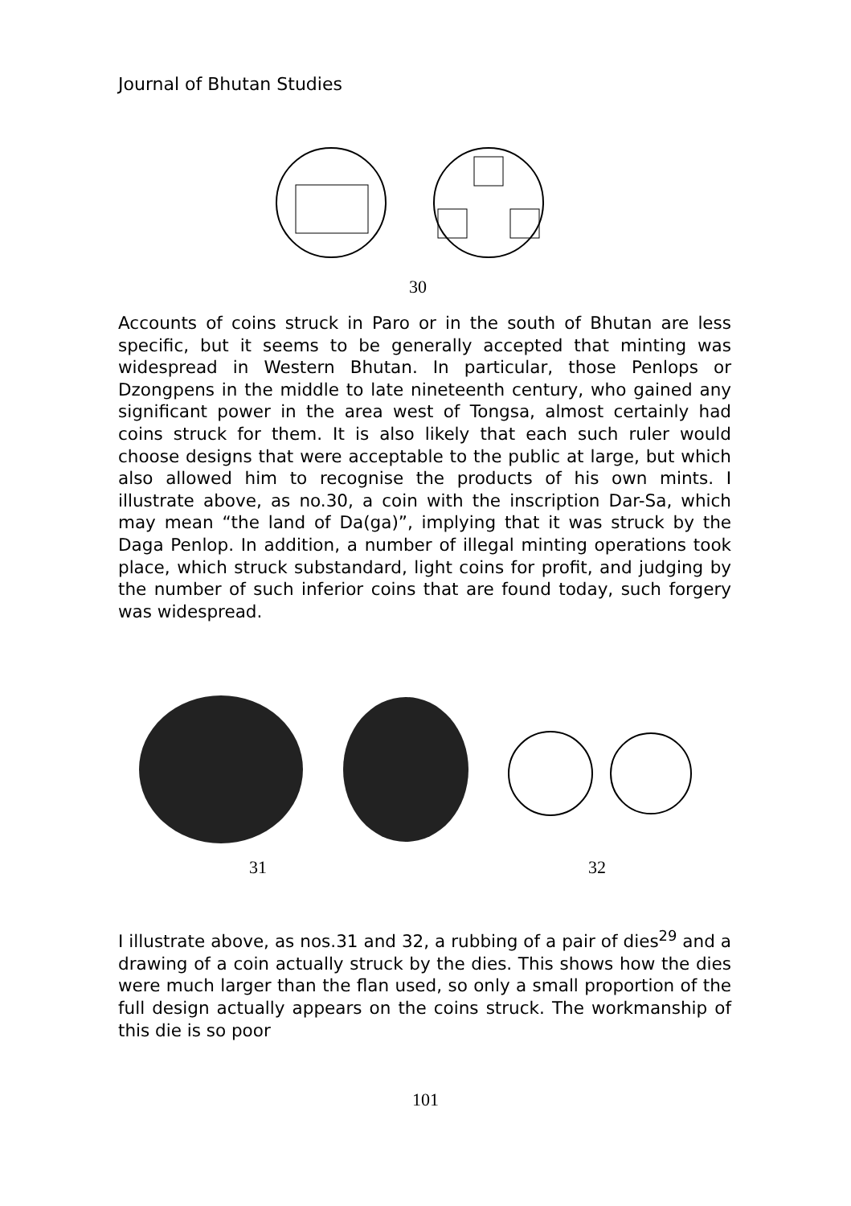Journal of Bhutan Studies
30
Accounts of coins struck in Paro or in the south of Bhutan are less specific, but it seems to be generally accepted that minting was widespread in Western Bhutan. In particular, those Penlops or Dzongpens in the middle to late nineteenth century, who gained any significant power in the area west of Tongsa, almost certainly had coins struck for them. It is also likely that each such ruler would choose designs that were acceptable to the public at large, but which also allowed him to recognise the products of his own mints. I illustrate above, as no.30, a coin with the inscription Dar-Sa, which may mean “the land of Da(ga)”, implying that it was struck by the Daga Penlop. In addition, a number of illegal minting operations took place, which struck substandard, light coins for profit, and judging by the number of such inferior coins that are found today, such forgery was widespread.
31 32
I illustrate above, as nos.31 and 32, a rubbing of a pair of dies<sup>29</sup> and a drawing of a coin actually struck by the dies. This shows how the dies were much larger than the flan used, so only a small proportion of the full design actually appears on the coins struck. The workmanship of this die is so poor
101